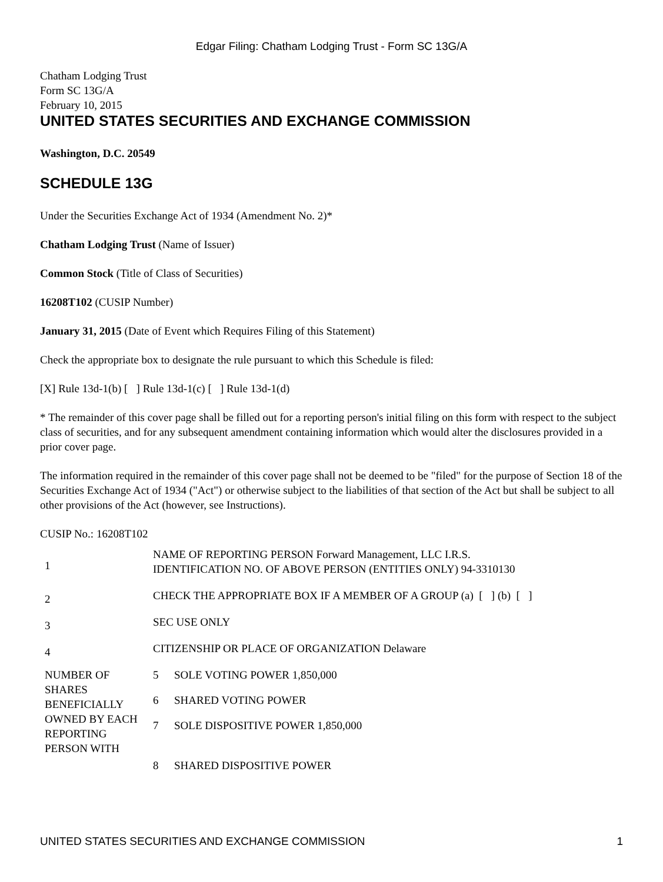Edgar Filing: Chatham Lodging Trust - Form SC 13G/A
Chatham Lodging Trust
Form SC 13G/A
February 10, 2015
UNITED STATES SECURITIES AND EXCHANGE COMMISSION
Washington, D.C. 20549
SCHEDULE 13G
Under the Securities Exchange Act of 1934 (Amendment No. 2)*
Chatham Lodging Trust (Name of Issuer)
Common Stock (Title of Class of Securities)
16208T102 (CUSIP Number)
January 31, 2015 (Date of Event which Requires Filing of this Statement)
Check the appropriate box to designate the rule pursuant to which this Schedule is filed:
[X] Rule 13d-1(b) [ ] Rule 13d-1(c) [ ] Rule 13d-1(d)
* The remainder of this cover page shall be filled out for a reporting person's initial filing on this form with respect to the subject class of securities, and for any subsequent amendment containing information which would alter the disclosures provided in a prior cover page.
The information required in the remainder of this cover page shall not be deemed to be "filed" for the purpose of Section 18 of the Securities Exchange Act of 1934 ("Act") or otherwise subject to the liabilities of that section of the Act but shall be subject to all other provisions of the Act (however, see Instructions).
CUSIP No.: 16208T102
| 1 | NAME OF REPORTING PERSON Forward Management, LLC I.R.S. IDENTIFICATION NO. OF ABOVE PERSON (ENTITIES ONLY) 94-3310130 | |
| 2 | CHECK THE APPROPRIATE BOX IF A MEMBER OF A GROUP (a) [ ] (b) [ ] | |
| 3 | SEC USE ONLY | |
| 4 | CITIZENSHIP OR PLACE OF ORGANIZATION Delaware | |
| NUMBER OF SHARES BENEFICIALLY OWNED BY EACH REPORTING PERSON WITH | 5 | SOLE VOTING POWER 1,850,000 |
| | 6 | SHARED VOTING POWER |
| | 7 | SOLE DISPOSITIVE POWER 1,850,000 |
| | 8 | SHARED DISPOSITIVE POWER |
UNITED STATES SECURITIES AND EXCHANGE COMMISSION 1